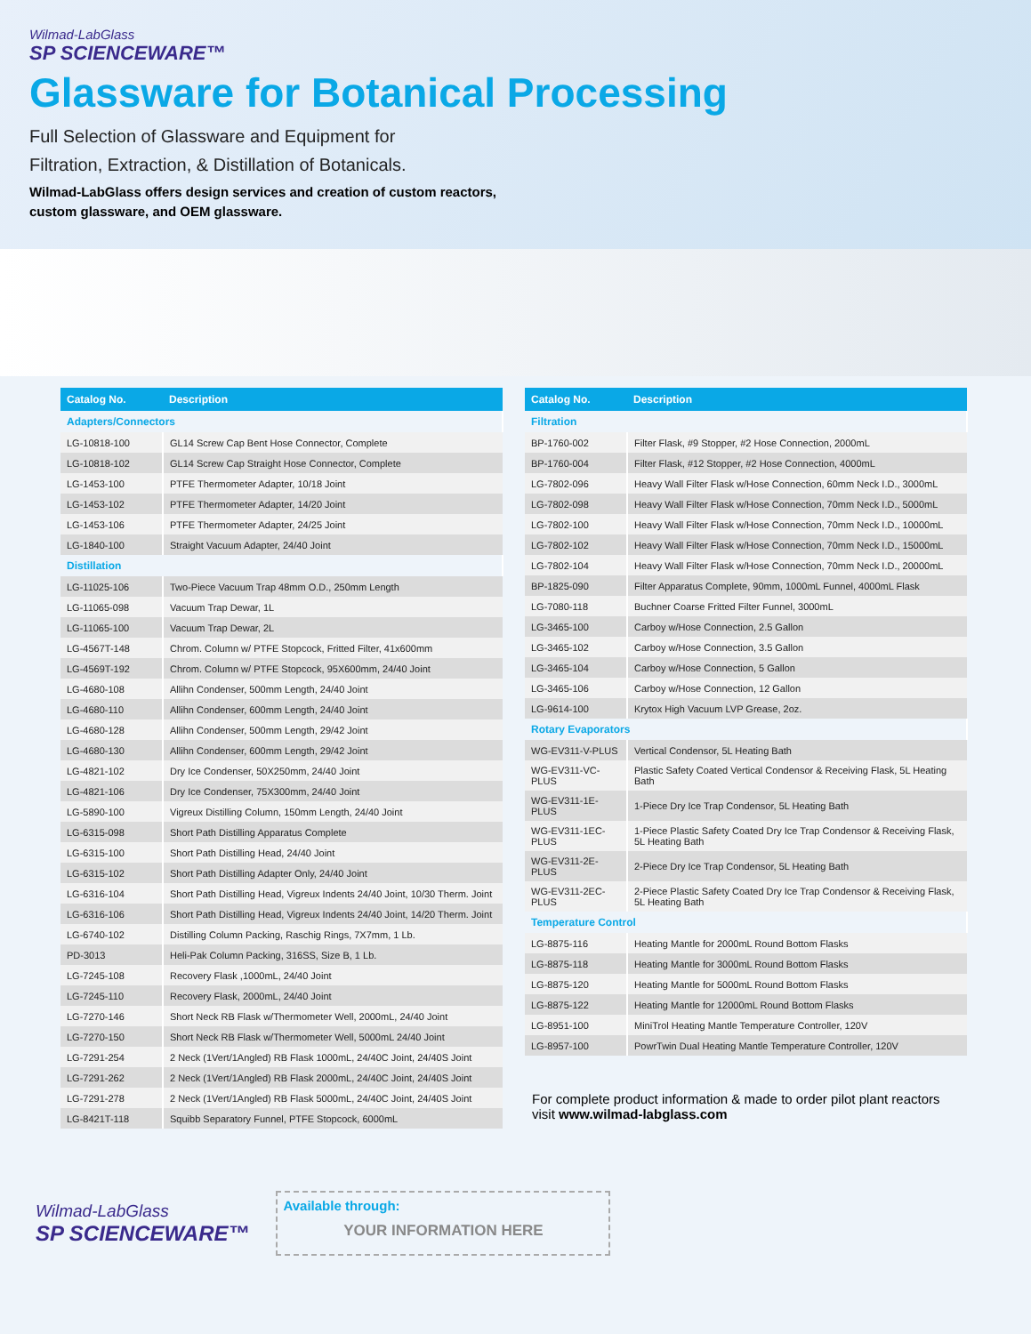Wilmad-LabGlass
SP SCIENCEWARE™
Glassware for Botanical Processing
Full Selection of Glassware and Equipment for
Filtration, Extraction, & Distillation of Botanicals.
Wilmad-LabGlass offers design services and creation of custom reactors,
custom glassware, and OEM glassware.
| Catalog No. | Description |
| --- | --- |
| Adapters/Connectors | |
| LG-10818-100 | GL14 Screw Cap Bent Hose Connector, Complete |
| LG-10818-102 | GL14 Screw Cap Straight Hose Connector, Complete |
| LG-1453-100 | PTFE Thermometer Adapter, 10/18 Joint |
| LG-1453-102 | PTFE Thermometer Adapter, 14/20 Joint |
| LG-1453-106 | PTFE Thermometer Adapter, 24/25 Joint |
| LG-1840-100 | Straight Vacuum Adapter, 24/40 Joint |
| Distillation | |
| LG-11025-106 | Two-Piece Vacuum Trap 48mm O.D., 250mm Length |
| LG-11065-098 | Vacuum Trap Dewar, 1L |
| LG-11065-100 | Vacuum Trap Dewar, 2L |
| LG-4567T-148 | Chrom. Column w/ PTFE Stopcock, Fritted Filter, 41x600mm |
| LG-4569T-192 | Chrom. Column w/ PTFE Stopcock, 95X600mm, 24/40 Joint |
| LG-4680-108 | Allihn Condenser, 500mm Length, 24/40 Joint |
| LG-4680-110 | Allihn Condenser, 600mm Length, 24/40 Joint |
| LG-4680-128 | Allihn Condenser, 500mm Length, 29/42 Joint |
| LG-4680-130 | Allihn Condenser, 600mm Length, 29/42 Joint |
| LG-4821-102 | Dry Ice Condenser, 50X250mm, 24/40 Joint |
| LG-4821-106 | Dry Ice Condenser, 75X300mm, 24/40 Joint |
| LG-5890-100 | Vigreux Distilling Column, 150mm Length, 24/40 Joint |
| LG-6315-098 | Short Path Distilling Apparatus Complete |
| LG-6315-100 | Short Path Distilling Head, 24/40 Joint |
| LG-6315-102 | Short Path Distilling Adapter Only, 24/40 Joint |
| LG-6316-104 | Short Path Distilling Head, Vigreux Indents 24/40 Joint, 10/30 Therm. Joint |
| LG-6316-106 | Short Path Distilling Head, Vigreux Indents 24/40 Joint, 14/20 Therm. Joint |
| LG-6740-102 | Distilling Column Packing, Raschig Rings, 7X7mm, 1 Lb. |
| PD-3013 | Heli-Pak Column Packing, 316SS, Size B, 1 Lb. |
| LG-7245-108 | Recovery Flask ,1000mL, 24/40 Joint |
| LG-7245-110 | Recovery Flask, 2000mL, 24/40 Joint |
| LG-7270-146 | Short Neck RB Flask w/Thermometer Well, 2000mL, 24/40 Joint |
| LG-7270-150 | Short Neck RB Flask w/Thermometer Well, 5000mL 24/40 Joint |
| LG-7291-254 | 2 Neck (1Vert/1Angled) RB Flask 1000mL, 24/40C Joint, 24/40S Joint |
| LG-7291-262 | 2 Neck (1Vert/1Angled) RB Flask 2000mL, 24/40C Joint, 24/40S Joint |
| LG-7291-278 | 2 Neck (1Vert/1Angled) RB Flask 5000mL, 24/40C Joint, 24/40S Joint |
| LG-8421T-118 | Squibb Separatory Funnel, PTFE Stopcock, 6000mL |
| Catalog No. | Description |
| --- | --- |
| Filtration | |
| BP-1760-002 | Filter Flask, #9 Stopper, #2 Hose Connection, 2000mL |
| BP-1760-004 | Filter Flask, #12 Stopper, #2 Hose Connection, 4000mL |
| LG-7802-096 | Heavy Wall Filter Flask w/Hose Connection, 60mm Neck I.D., 3000mL |
| LG-7802-098 | Heavy Wall Filter Flask w/Hose Connection, 70mm Neck I.D., 5000mL |
| LG-7802-100 | Heavy Wall Filter Flask w/Hose Connection, 70mm Neck I.D., 10000mL |
| LG-7802-102 | Heavy Wall Filter Flask w/Hose Connection, 70mm Neck I.D., 15000mL |
| LG-7802-104 | Heavy Wall Filter Flask w/Hose Connection, 70mm Neck I.D., 20000mL |
| BP-1825-090 | Filter Apparatus Complete, 90mm, 1000mL Funnel, 4000mL Flask |
| LG-7080-118 | Buchner Coarse Fritted Filter Funnel, 3000mL |
| LG-3465-100 | Carboy w/Hose Connection, 2.5 Gallon |
| LG-3465-102 | Carboy w/Hose Connection, 3.5 Gallon |
| LG-3465-104 | Carboy w/Hose Connection, 5 Gallon |
| LG-3465-106 | Carboy w/Hose Connection, 12 Gallon |
| LG-9614-100 | Krytox High Vacuum LVP Grease, 2oz. |
| Rotary Evaporators | |
| WG-EV311-V-PLUS | Vertical Condensor, 5L Heating Bath |
| WG-EV311-VC-PLUS | Plastic Safety Coated Vertical Condensor & Receiving Flask, 5L Heating Bath |
| WG-EV311-1E-PLUS | 1-Piece Dry Ice Trap Condensor, 5L Heating Bath |
| WG-EV311-1EC-PLUS | 1-Piece Plastic Safety Coated Dry Ice Trap Condensor & Receiving Flask, 5L Heating Bath |
| WG-EV311-2E-PLUS | 2-Piece Dry Ice Trap Condensor, 5L Heating Bath |
| WG-EV311-2EC-PLUS | 2-Piece Plastic Safety Coated Dry Ice Trap Condensor & Receiving Flask, 5L Heating Bath |
| Temperature Control | |
| LG-8875-116 | Heating Mantle for 2000mL Round Bottom Flasks |
| LG-8875-118 | Heating Mantle for 3000mL Round Bottom Flasks |
| LG-8875-120 | Heating Mantle for 5000mL Round Bottom Flasks |
| LG-8875-122 | Heating Mantle for 12000mL Round Bottom Flasks |
| LG-8951-100 | MiniTrol Heating Mantle Temperature Controller, 120V |
| LG-8957-100 | PowrTwin Dual Heating Mantle Temperature Controller, 120V |
For complete product information & made to order pilot plant reactors
visit www.wilmad-labglass.com
Wilmad-LabGlass
SP SCIENCEWARE™
Available through:
YOUR INFORMATION HERE